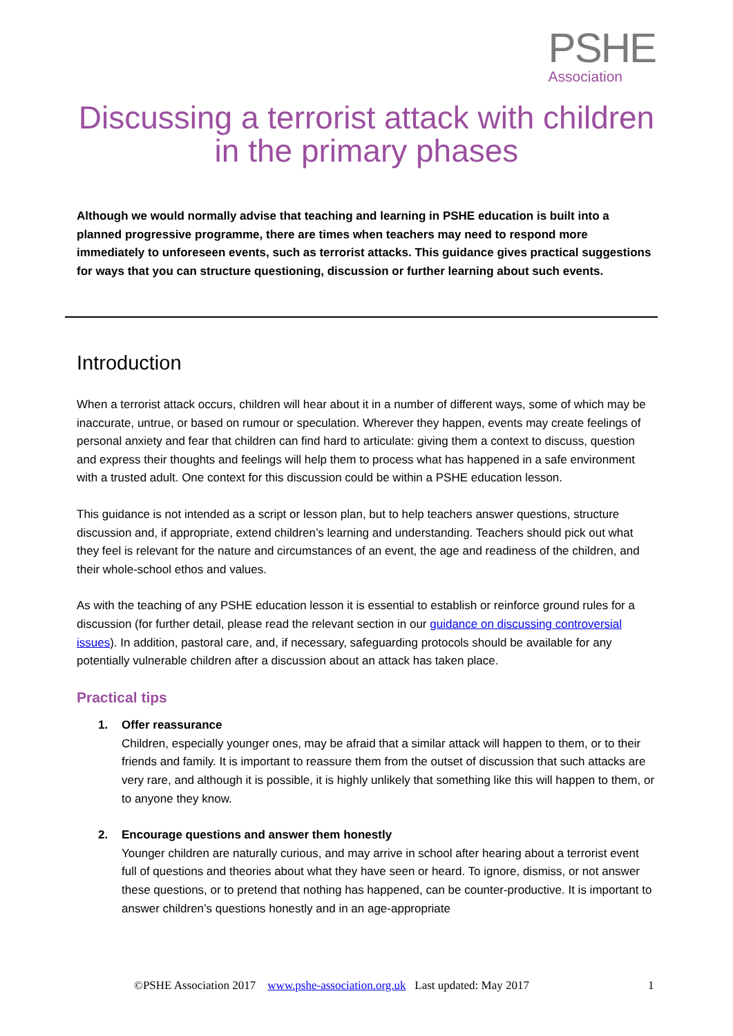PSHE
Association
Discussing a terrorist attack with children
in the primary phases
Although we would normally advise that teaching and learning in PSHE education is built into a planned progressive programme, there are times when teachers may need to respond more immediately to unforeseen events, such as terrorist attacks. This guidance gives practical suggestions for ways that you can structure questioning, discussion or further learning about such events.
Introduction
When a terrorist attack occurs, children will hear about it in a number of different ways, some of which may be inaccurate, untrue, or based on rumour or speculation. Wherever they happen, events may create feelings of personal anxiety and fear that children can find hard to articulate: giving them a context to discuss, question and express their thoughts and feelings will help them to process what has happened in a safe environment with a trusted adult. One context for this discussion could be within a PSHE education lesson.
This guidance is not intended as a script or lesson plan, but to help teachers answer questions, structure discussion and, if appropriate, extend children’s learning and understanding. Teachers should pick out what they feel is relevant for the nature and circumstances of an event, the age and readiness of the children, and their whole-school ethos and values.
As with the teaching of any PSHE education lesson it is essential to establish or reinforce ground rules for a discussion (for further detail, please read the relevant section in our guidance on discussing controversial issues). In addition, pastoral care, and, if necessary, safeguarding protocols should be available for any potentially vulnerable children after a discussion about an attack has taken place.
Practical tips
1. Offer reassurance
Children, especially younger ones, may be afraid that a similar attack will happen to them, or to their friends and family. It is important to reassure them from the outset of discussion that such attacks are very rare, and although it is possible, it is highly unlikely that something like this will happen to them, or to anyone they know.
2. Encourage questions and answer them honestly
Younger children are naturally curious, and may arrive in school after hearing about a terrorist event full of questions and theories about what they have seen or heard. To ignore, dismiss, or not answer these questions, or to pretend that nothing has happened, can be counter-productive. It is important to answer children’s questions honestly and in an age-appropriate
©PSHE Association 2017 www.pshe-association.org.uk Last updated: May 2017 1